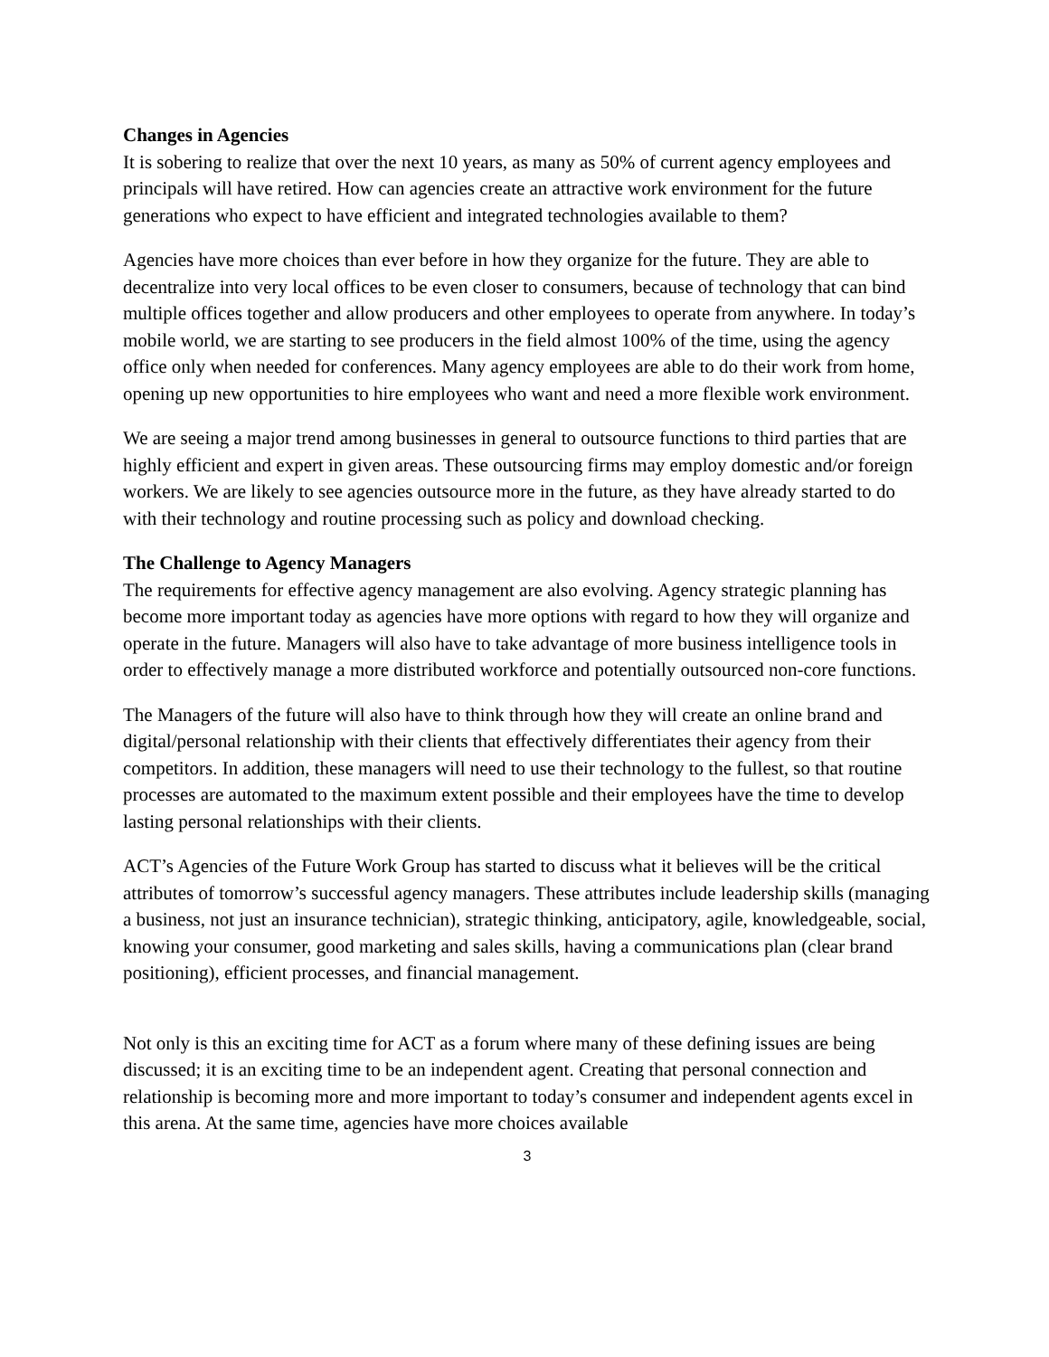Changes in Agencies
It is sobering to realize that over the next 10 years, as many as 50% of current agency employees and principals will have retired. How can agencies create an attractive work environment for the future generations who expect to have efficient and integrated technologies available to them?
Agencies have more choices than ever before in how they organize for the future. They are able to decentralize into very local offices to be even closer to consumers, because of technology that can bind multiple offices together and allow producers and other employees to operate from anywhere. In today’s mobile world, we are starting to see producers in the field almost 100% of the time, using the agency office only when needed for conferences. Many agency employees are able to do their work from home, opening up new opportunities to hire employees who want and need a more flexible work environment.
We are seeing a major trend among businesses in general to outsource functions to third parties that are highly efficient and expert in given areas. These outsourcing firms may employ domestic and/or foreign workers. We are likely to see agencies outsource more in the future, as they have already started to do with their technology and routine processing such as policy and download checking.
The Challenge to Agency Managers
The requirements for effective agency management are also evolving. Agency strategic planning has become more important today as agencies have more options with regard to how they will organize and operate in the future. Managers will also have to take advantage of more business intelligence tools in order to effectively manage a more distributed workforce and potentially outsourced non-core functions.
The Managers of the future will also have to think through how they will create an online brand and digital/personal relationship with their clients that effectively differentiates their agency from their competitors. In addition, these managers will need to use their technology to the fullest, so that routine processes are automated to the maximum extent possible and their employees have the time to develop lasting personal relationships with their clients.
ACT’s Agencies of the Future Work Group has started to discuss what it believes will be the critical attributes of tomorrow’s successful agency managers. These attributes include leadership skills (managing a business, not just an insurance technician), strategic thinking, anticipatory, agile, knowledgeable, social, knowing your consumer, good marketing and sales skills, having a communications plan (clear brand positioning), efficient processes, and financial management.
Not only is this an exciting time for ACT as a forum where many of these defining issues are being discussed; it is an exciting time to be an independent agent. Creating that personal connection and relationship is becoming more and more important to today’s consumer and independent agents excel in this arena. At the same time, agencies have more choices available
3